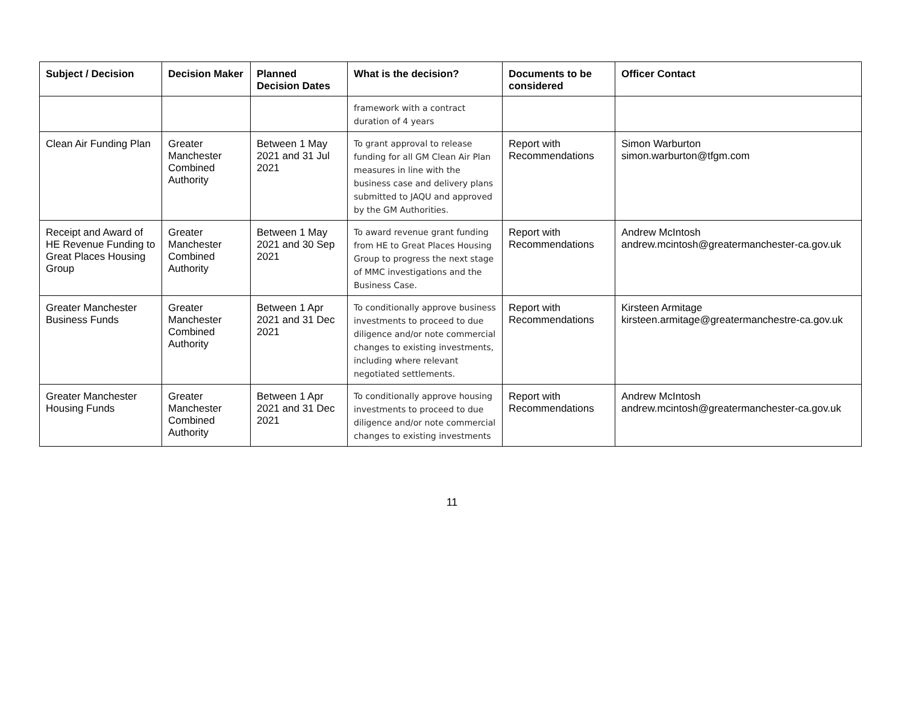| Subject / Decision | Decision Maker | Planned Decision Dates | What is the decision? | Documents to be considered | Officer Contact |
| --- | --- | --- | --- | --- | --- |
| | | | framework with a contract duration of 4 years | | |
| Clean Air Funding Plan | Greater Manchester Combined Authority | Between 1 May 2021 and 31 Jul 2021 | To grant approval to release funding for all GM Clean Air Plan measures in line with the business case and delivery plans submitted to JAQU and approved by the GM Authorities. | Report with Recommendations | Simon Warburton simon.warburton@tfgm.com |
| Receipt and Award of HE Revenue Funding to Great Places Housing Group | Greater Manchester Combined Authority | Between 1 May 2021 and 30 Sep 2021 | To award revenue grant funding from HE to Great Places Housing Group to progress the next stage of MMC investigations and the Business Case. | Report with Recommendations | Andrew McIntosh andrew.mcintosh@greatermanchester-ca.gov.uk |
| Greater Manchester Business Funds | Greater Manchester Combined Authority | Between 1 Apr 2021 and 31 Dec 2021 | To conditionally approve business investments to proceed to due diligence and/or note commercial changes to existing investments, including where relevant negotiated settlements. | Report with Recommendations | Kirsteen Armitage kirsteen.armitage@greatermanchestre-ca.gov.uk |
| Greater Manchester Housing Funds | Greater Manchester Combined Authority | Between 1 Apr 2021 and 31 Dec 2021 | To conditionally approve housing investments to proceed to due diligence and/or note commercial changes to existing investments | Report with Recommendations | Andrew McIntosh andrew.mcintosh@greatermanchester-ca.gov.uk |
11